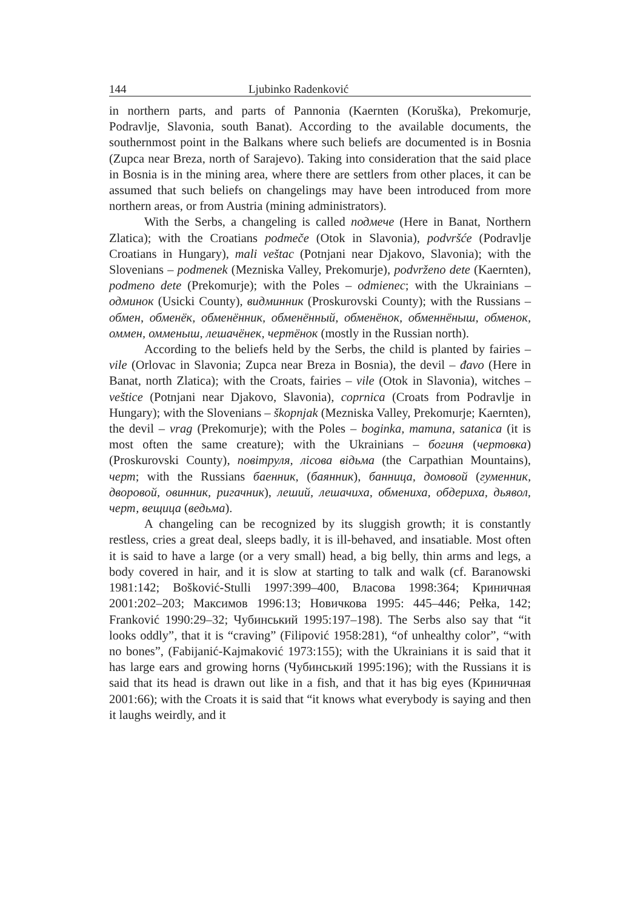144 Ljubinko Radenković
in northern parts, and parts of Pannonia (Kaernten (Koruška), Prekomurje, Podravlje, Slavonia, south Banat). According to the available documents, the southernmost point in the Balkans where such beliefs are documented is in Bosnia (Zupca near Breza, north of Sarajevo). Taking into consideration that the said place in Bosnia is in the mining area, where there are settlers from other places, it can be assumed that such beliefs on changelings may have been introduced from more northern areas, or from Austria (mining administrators).
With the Serbs, a changeling is called подмече (Here in Banat, Northern Zlatica); with the Croatians podmeče (Otok in Slavonia), podvršće (Podravlje Croatians in Hungary), mali veštac (Potnjani near Djakovo, Slavonia); with the Slovenians – podmenek (Mezniska Valley, Prekomurje), podvrženo dete (Kaernten), podmeno dete (Prekomurje); with the Poles – odmienec; with the Ukrainians – одминок (Usicki County), видминник (Proskurovski County); with the Russians – обмен, обменёк, обменённик, обменённый, обменёнок, обменнёныш, обменок, оммен, омменыш, лешачёнек, чертёнок (mostly in the Russian north).
According to the beliefs held by the Serbs, the child is planted by fairies – vile (Orlovac in Slavonia; Zupca near Breza in Bosnia), the devil – đavo (Here in Banat, north Zlatica); with the Croats, fairies – vile (Otok in Slavonia), witches – veštice (Potnjani near Djakovo, Slavonia), coprnica (Croats from Podravlje in Hungary); with the Slovenians – škopnjak (Mezniska Valley, Prekomurje; Kaernten), the devil – vrag (Prekomurje); with the Poles – boginka, mamuna, satanica (it is most often the same creature); with the Ukrainians – богиня (чертовка) (Proskurovski County), повітруля, лісова відьма (the Carpathian Mountains), черт; with the Russians баенник, (баянник), банница, домовой (гуменник, дворовой, овинник, ригачник), леший, лешачиха, обмениха, обдериха, дьявол, черт, вещица (ведьма).
A changeling can be recognized by its sluggish growth; it is constantly restless, cries a great deal, sleeps badly, it is ill-behaved, and insatiable. Most often it is said to have a large (or a very small) head, a big belly, thin arms and legs, a body covered in hair, and it is slow at starting to talk and walk (cf. Baranowski 1981:142; Bošković-Stulli 1997:399–400, Власова 1998:364; Криничная 2001:202–203; Максимов 1996:13; Новичкова 1995: 445–446; Pełka, 142; Franković 1990:29–32; Чубинський 1995:197–198). The Serbs also say that “it looks oddly”, that it is “craving” (Filipović 1958:281), “of unhealthy color”, “with no bones”, (Fabijanić-Kajmaković 1973:155); with the Ukrainians it is said that it has large ears and growing horns (Чубинський 1995:196); with the Russians it is said that its head is drawn out like in a fish, and that it has big eyes (Криничная 2001:66); with the Croats it is said that “it knows what everybody is saying and then it laughs weirdly, and it